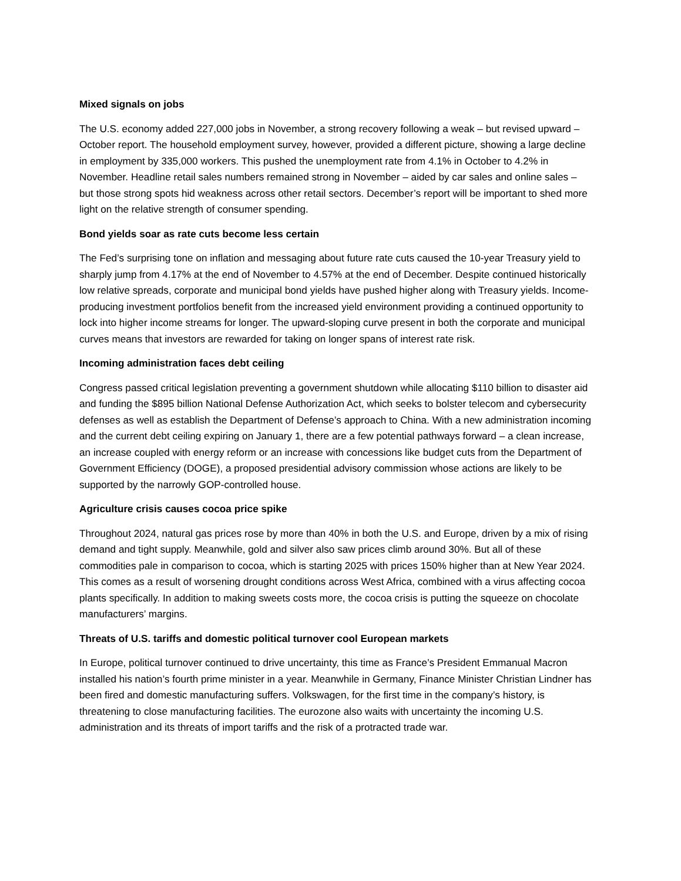Mixed signals on jobs
The U.S. economy added 227,000 jobs in November, a strong recovery following a weak – but revised upward – October report. The household employment survey, however, provided a different picture, showing a large decline in employment by 335,000 workers. This pushed the unemployment rate from 4.1% in October to 4.2% in November. Headline retail sales numbers remained strong in November – aided by car sales and online sales – but those strong spots hid weakness across other retail sectors. December’s report will be important to shed more light on the relative strength of consumer spending.
Bond yields soar as rate cuts become less certain
The Fed’s surprising tone on inflation and messaging about future rate cuts caused the 10-year Treasury yield to sharply jump from 4.17% at the end of November to 4.57% at the end of December. Despite continued historically low relative spreads, corporate and municipal bond yields have pushed higher along with Treasury yields. Income-producing investment portfolios benefit from the increased yield environment providing a continued opportunity to lock into higher income streams for longer. The upward-sloping curve present in both the corporate and municipal curves means that investors are rewarded for taking on longer spans of interest rate risk.
Incoming administration faces debt ceiling
Congress passed critical legislation preventing a government shutdown while allocating $110 billion to disaster aid and funding the $895 billion National Defense Authorization Act, which seeks to bolster telecom and cybersecurity defenses as well as establish the Department of Defense’s approach to China. With a new administration incoming and the current debt ceiling expiring on January 1, there are a few potential pathways forward – a clean increase, an increase coupled with energy reform or an increase with concessions like budget cuts from the Department of Government Efficiency (DOGE), a proposed presidential advisory commission whose actions are likely to be supported by the narrowly GOP-controlled house.
Agriculture crisis causes cocoa price spike
Throughout 2024, natural gas prices rose by more than 40% in both the U.S. and Europe, driven by a mix of rising demand and tight supply. Meanwhile, gold and silver also saw prices climb around 30%. But all of these commodities pale in comparison to cocoa, which is starting 2025 with prices 150% higher than at New Year 2024. This comes as a result of worsening drought conditions across West Africa, combined with a virus affecting cocoa plants specifically. In addition to making sweets costs more, the cocoa crisis is putting the squeeze on chocolate manufacturers’ margins.
Threats of U.S. tariffs and domestic political turnover cool European markets
In Europe, political turnover continued to drive uncertainty, this time as France’s President Emmanual Macron installed his nation’s fourth prime minister in a year. Meanwhile in Germany, Finance Minister Christian Lindner has been fired and domestic manufacturing suffers. Volkswagen, for the first time in the company’s history, is threatening to close manufacturing facilities. The eurozone also waits with uncertainty the incoming U.S. administration and its threats of import tariffs and the risk of a protracted trade war.